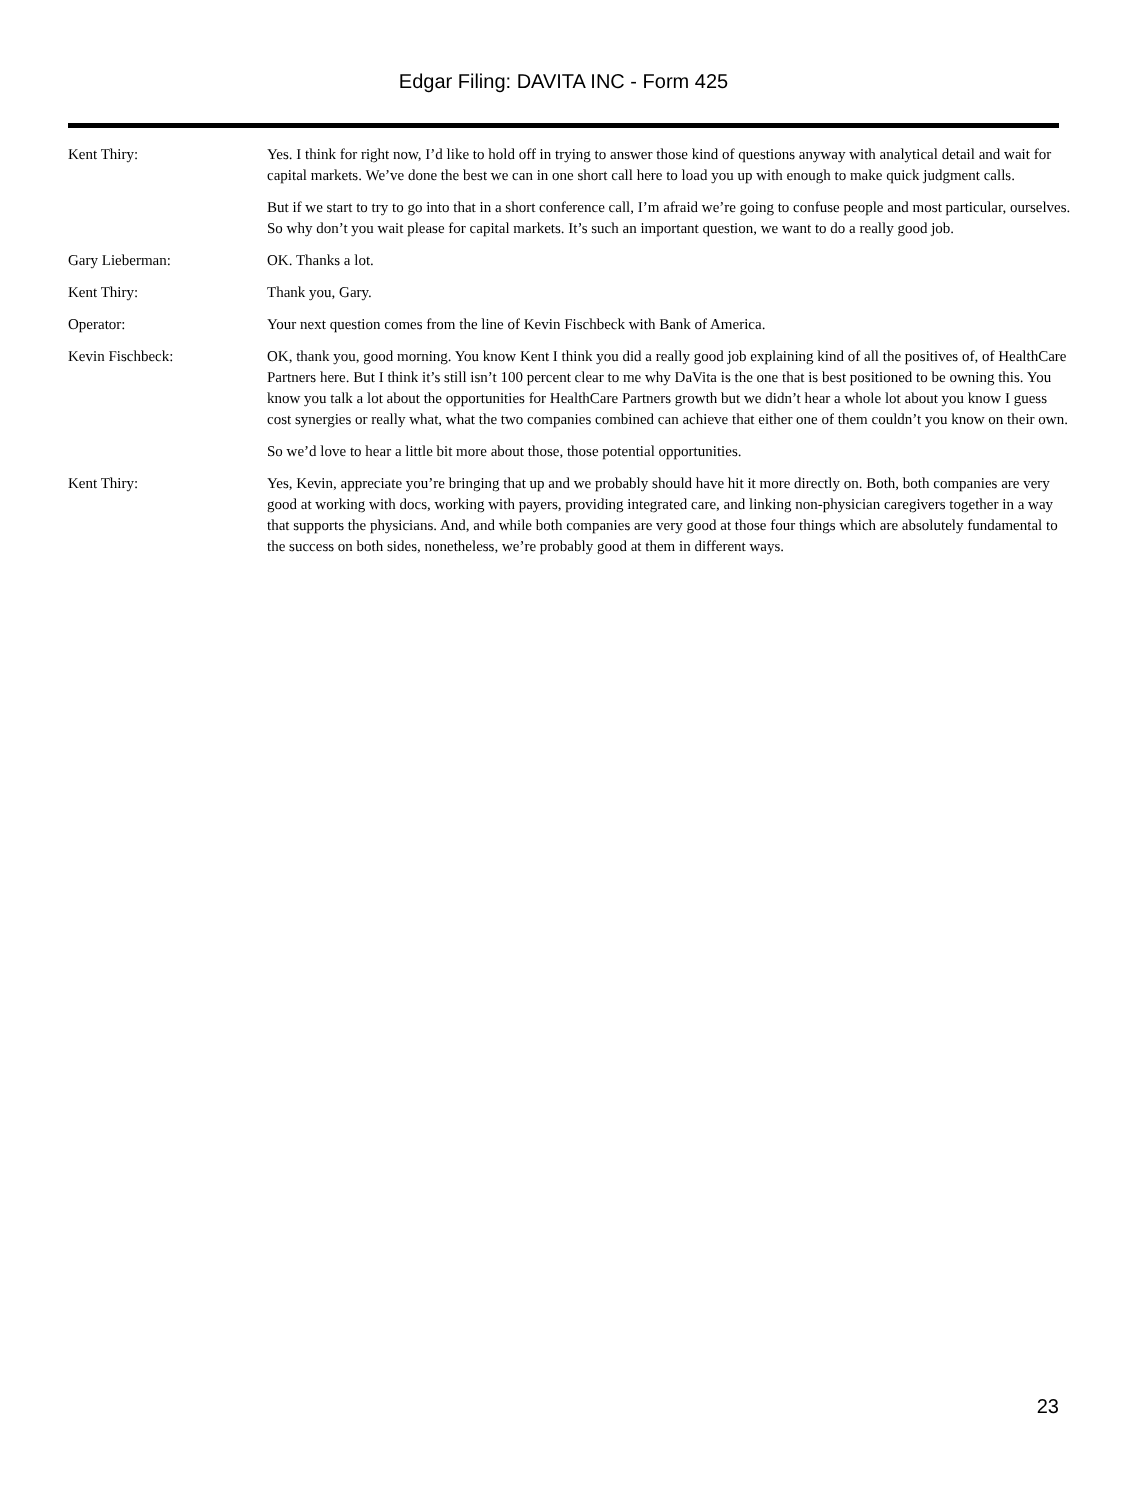Edgar Filing: DAVITA INC - Form 425
Kent Thiry: Yes. I think for right now, I’d like to hold off in trying to answer those kind of questions anyway with analytical detail and wait for capital markets. We’ve done the best we can in one short call here to load you up with enough to make quick judgment calls.
But if we start to try to go into that in a short conference call, I’m afraid we’re going to confuse people and most particular, ourselves. So why don’t you wait please for capital markets. It’s such an important question, we want to do a really good job.
Gary Lieberman: OK. Thanks a lot.
Kent Thiry: Thank you, Gary.
Operator: Your next question comes from the line of Kevin Fischbeck with Bank of America.
Kevin Fischbeck: OK, thank you, good morning. You know Kent I think you did a really good job explaining kind of all the positives of, of HealthCare Partners here. But I think it’s still isn’t 100 percent clear to me why DaVita is the one that is best positioned to be owning this. You know you talk a lot about the opportunities for HealthCare Partners growth but we didn’t hear a whole lot about you know I guess cost synergies or really what, what the two companies combined can achieve that either one of them couldn’t you know on their own.
So we’d love to hear a little bit more about those, those potential opportunities.
Kent Thiry: Yes, Kevin, appreciate you’re bringing that up and we probably should have hit it more directly on. Both, both companies are very good at working with docs, working with payers, providing integrated care, and linking non-physician caregivers together in a way that supports the physicians. And, and while both companies are very good at those four things which are absolutely fundamental to the success on both sides, nonetheless, we’re probably good at them in different ways.
23